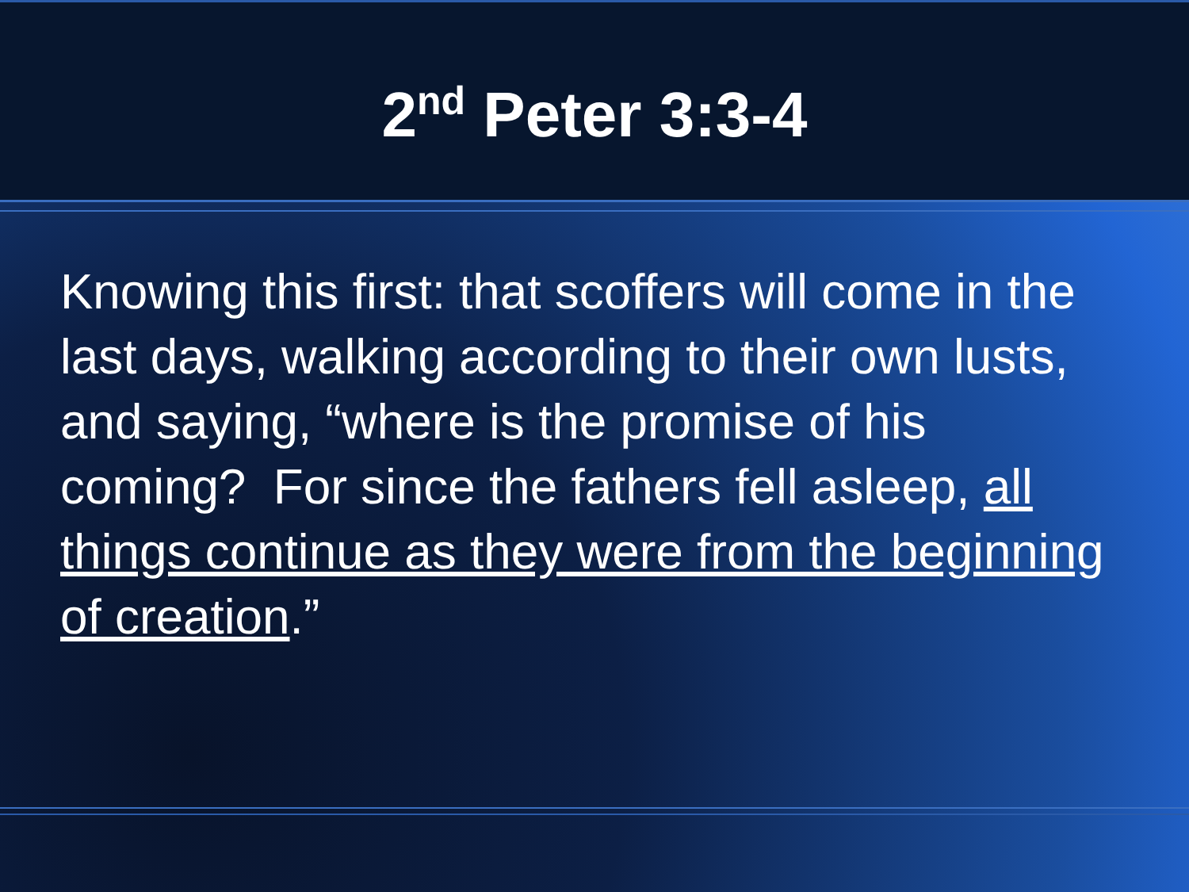2<sup>nd</sup> Peter 3:3-4
Knowing this first: that scoffers will come in the last days, walking according to their own lusts, and saying, “where is the promise of his coming? For since the fathers fell asleep, all things continue as they were from the beginning of creation.”